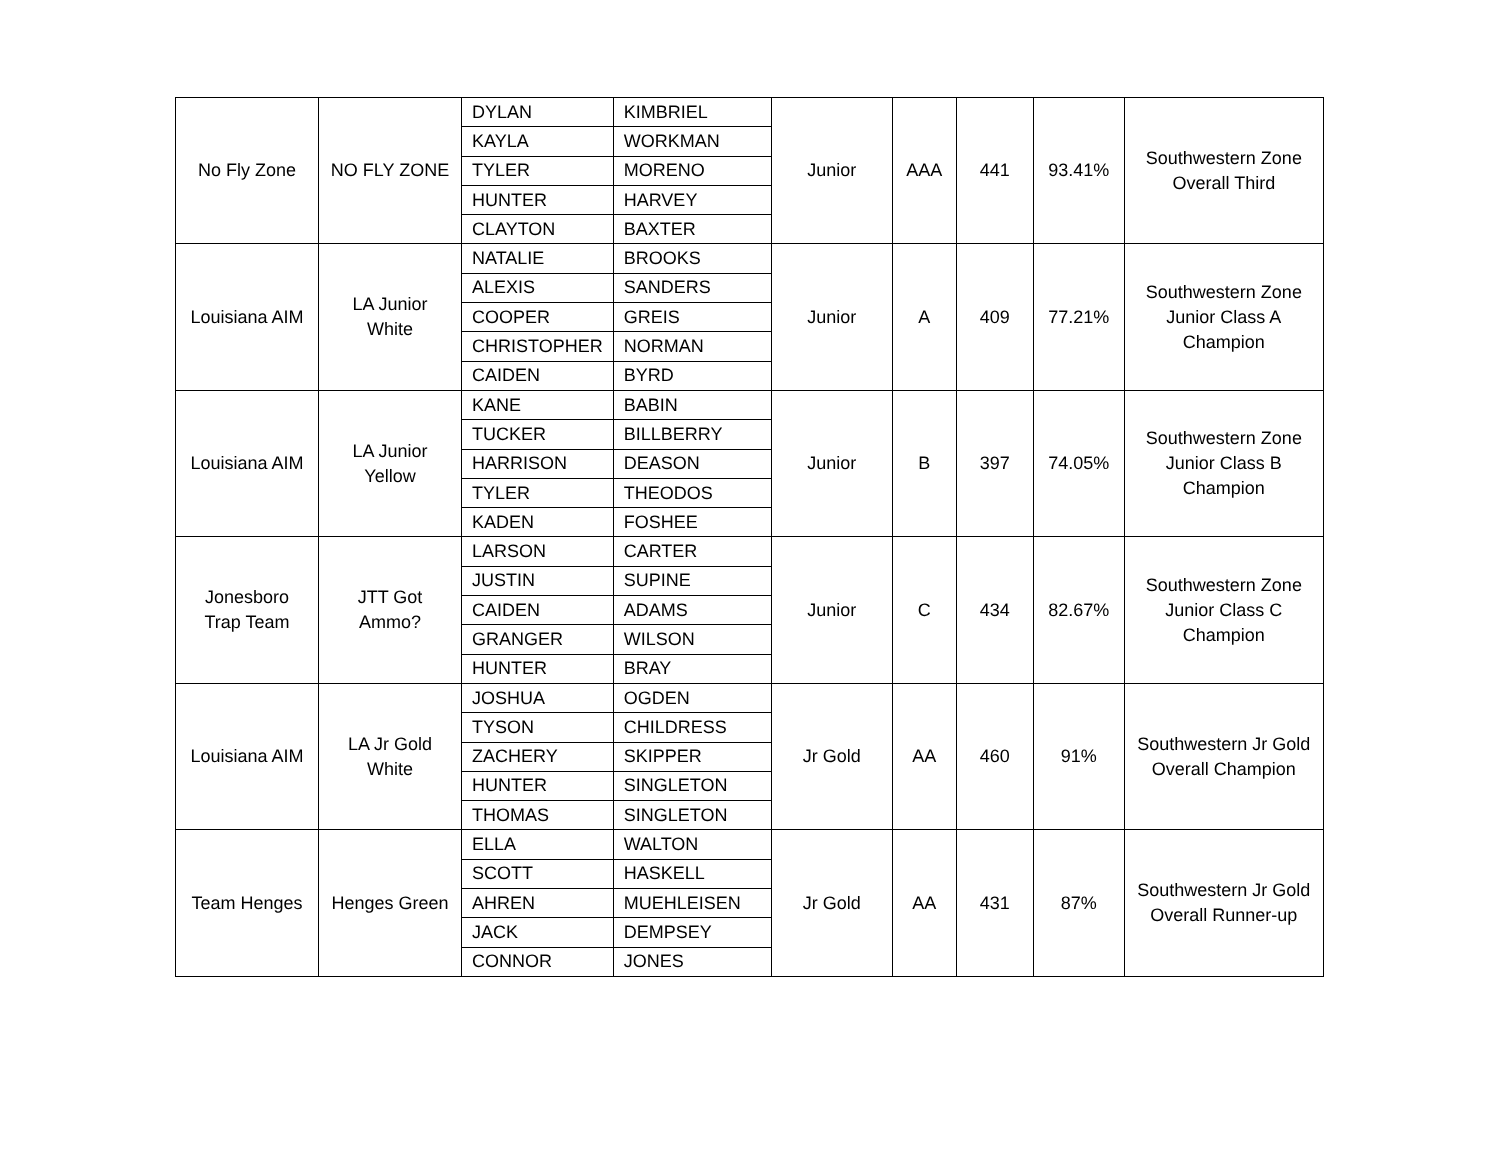| No Fly Zone | NO FLY ZONE | DYLAN | KIMBRIEL | Junior | AAA | 441 | 93.41% | Southwestern Zone Overall Third |
| | | KAYLA | WORKMAN | | | | | |
| | | TYLER | MORENO | | | | | |
| | | HUNTER | HARVEY | | | | | |
| | | CLAYTON | BAXTER | | | | | |
| Louisiana AIM | LA Junior White | NATALIE | BROOKS | Junior | A | 409 | 77.21% | Southwestern Zone Junior Class A Champion |
| | | ALEXIS | SANDERS | | | | | |
| | | COOPER | GREIS | | | | | |
| | | CHRISTOPHER | NORMAN | | | | | |
| | | CAIDEN | BYRD | | | | | |
| Louisiana AIM | LA Junior Yellow | KANE | BABIN | Junior | B | 397 | 74.05% | Southwestern Zone Junior Class B Champion |
| | | TUCKER | BILLBERRY | | | | | |
| | | HARRISON | DEASON | | | | | |
| | | TYLER | THEODOS | | | | | |
| | | KADEN | FOSHEE | | | | | |
| Jonesboro Trap Team | JTT Got Ammo? | LARSON | CARTER | Junior | C | 434 | 82.67% | Southwestern Zone Junior Class C Champion |
| | | JUSTIN | SUPINE | | | | | |
| | | CAIDEN | ADAMS | | | | | |
| | | GRANGER | WILSON | | | | | |
| | | HUNTER | BRAY | | | | | |
| Louisiana AIM | LA Jr Gold White | JOSHUA | OGDEN | Jr Gold | AA | 460 | 91% | Southwestern Jr Gold Overall Champion |
| | | TYSON | CHILDRESS | | | | | |
| | | ZACHERY | SKIPPER | | | | | |
| | | HUNTER | SINGLETON | | | | | |
| | | THOMAS | SINGLETON | | | | | |
| Team Henges | Henges Green | ELLA | WALTON | Jr Gold | AA | 431 | 87% | Southwestern Jr Gold Overall Runner-up |
| | | SCOTT | HASKELL | | | | | |
| | | AHREN | MUEHLEISEN | | | | | |
| | | JACK | DEMPSEY | | | | | |
| | | CONNOR | JONES | | | | | |